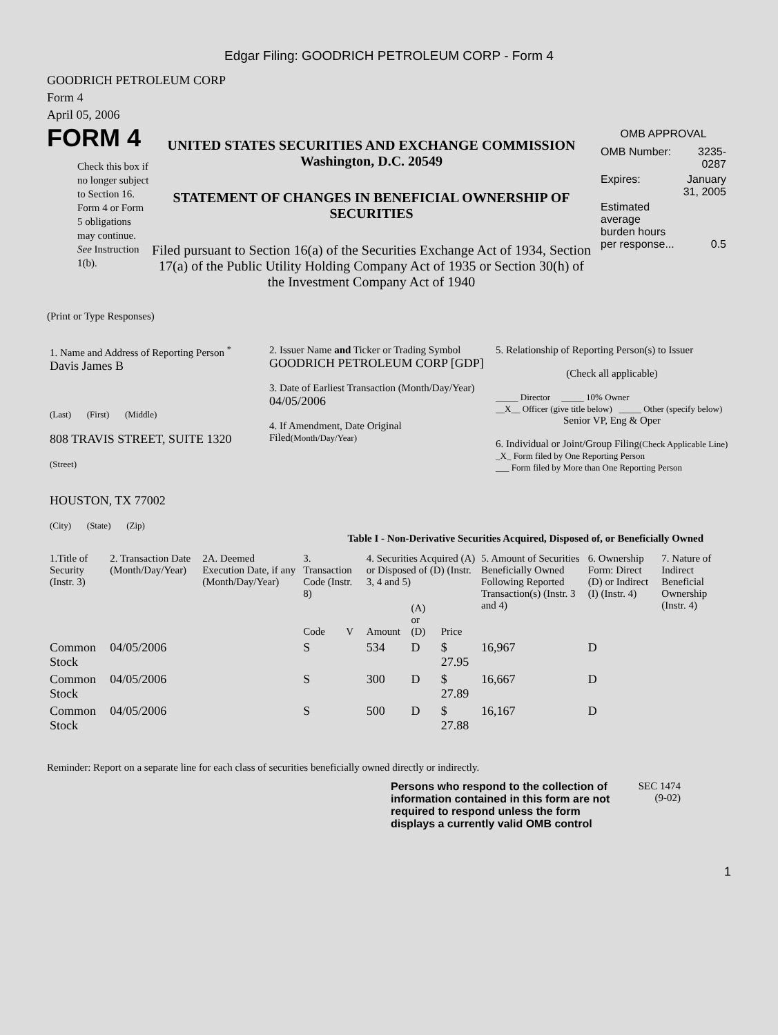Edgar Filing: GOODRICH PETROLEUM CORP - Form 4
GOODRICH PETROLEUM CORP
Form 4
April 05, 2006
FORM 4
Check this box if no longer subject to Section 16. Form 4 or Form 5 obligations may continue. See Instruction 1(b).
UNITED STATES SECURITIES AND EXCHANGE COMMISSION
Washington, D.C. 20549
STATEMENT OF CHANGES IN BENEFICIAL OWNERSHIP OF SECURITIES
Filed pursuant to Section 16(a) of the Securities Exchange Act of 1934, Section 17(a) of the Public Utility Holding Company Act of 1935 or Section 30(h) of the Investment Company Act of 1940
OMB APPROVAL
| OMB Number: | 3235-0287 |
| Expires: | January 31, 2005 |
| Estimated average burden hours per response... | 0.5 |
(Print or Type Responses)
| 1. Name and Address of Reporting Person <sup>*</sup> Davis James B (Last) (First) (Middle) 808 TRAVIS STREET, SUITE 1320 (Street) HOUSTON, TX 77002 (City) (State) (Zip) | 2. Issuer Name and Ticker or Trading Symbol GOODRICH PETROLEUM CORP [GDP] 3. Date of Earliest Transaction (Month/Day/Year) 04/05/2006 4. If Amendment, Date Original Filed (Month/Day/Year) | 5. Relationship of Reporting Person(s) to Issuer (Check all applicable) _____ Director _____ 10% Owner __X__ Officer (give title below) _____ Other (specify below) Senior VP, Eng & Oper 6. Individual or Joint/Group Filing (Check Applicable Line) _X_ Form filed by One Reporting Person ___ Form filed by More than One Reporting Person |
Table I - Non-Derivative Securities Acquired, Disposed of, or Beneficially Owned
| 1.Title of Security (Instr. 3) | 2. Transaction Date (Month/Day/Year) | 2A. Deemed Execution Date, if any (Month/Day/Year) | 3. Transaction Code (Instr. 8) | | 4. Securities Acquired (A) or Disposed of (D) (Instr. 3, 4 and 5) | | | 5. Amount of Securities Beneficially Owned Following Reported Transaction(s) (Instr. 3 and 4) | 6. Ownership Form: Direct (D) or Indirect (I) (Instr. 4) | 7. Nature of Indirect Beneficial Ownership (Instr. 4) |
| --- | --- | --- | --- | --- | --- | --- | --- | --- | --- | --- |
| | | | Code | V | Amount | (A) or (D) | Price | | | |
| Common Stock | 04/05/2006 | | S | | 534 | D | $ 27.95 | 16,967 | D | |
| Common Stock | 04/05/2006 | | S | | 300 | D | $ 27.89 | 16,667 | D | |
| Common Stock | 04/05/2006 | | S | | 500 | D | $ 27.88 | 16,167 | D | |
Reminder: Report on a separate line for each class of securities beneficially owned directly or indirectly.
Persons who respond to the collection of information contained in this form are not required to respond unless the form displays a currently valid OMB control
SEC 1474 (9-02)
1